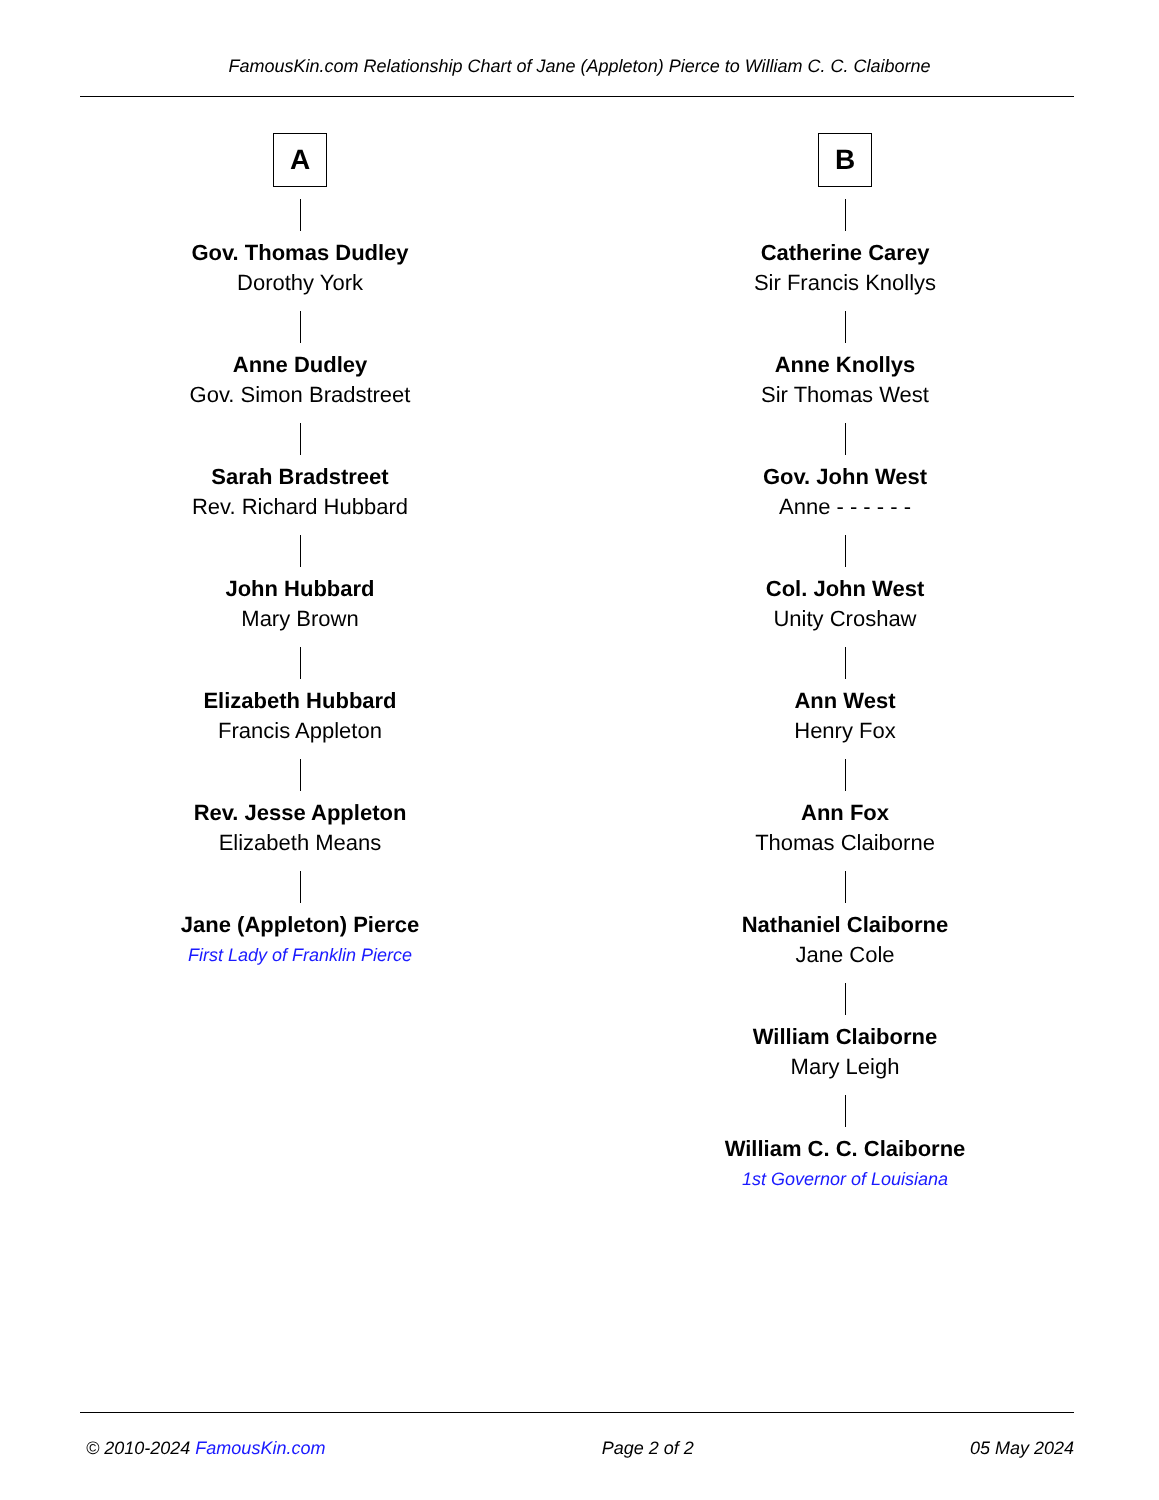FamousKin.com Relationship Chart of Jane (Appleton) Pierce to William C. C. Claiborne
A
Gov. Thomas Dudley
Dorothy York
Anne Dudley
Gov. Simon Bradstreet
Sarah Bradstreet
Rev. Richard Hubbard
John Hubbard
Mary Brown
Elizabeth Hubbard
Francis Appleton
Rev. Jesse Appleton
Elizabeth Means
Jane (Appleton) Pierce
First Lady of Franklin Pierce
B
Catherine Carey
Sir Francis Knollys
Anne Knollys
Sir Thomas West
Gov. John West
Anne - - - - - -
Col. John West
Unity Croshaw
Ann West
Henry Fox
Ann Fox
Thomas Claiborne
Nathaniel Claiborne
Jane Cole
William Claiborne
Mary Leigh
William C. C. Claiborne
1st Governor of Louisiana
© 2010-2024 FamousKin.com Page 2 of 2 05 May 2024